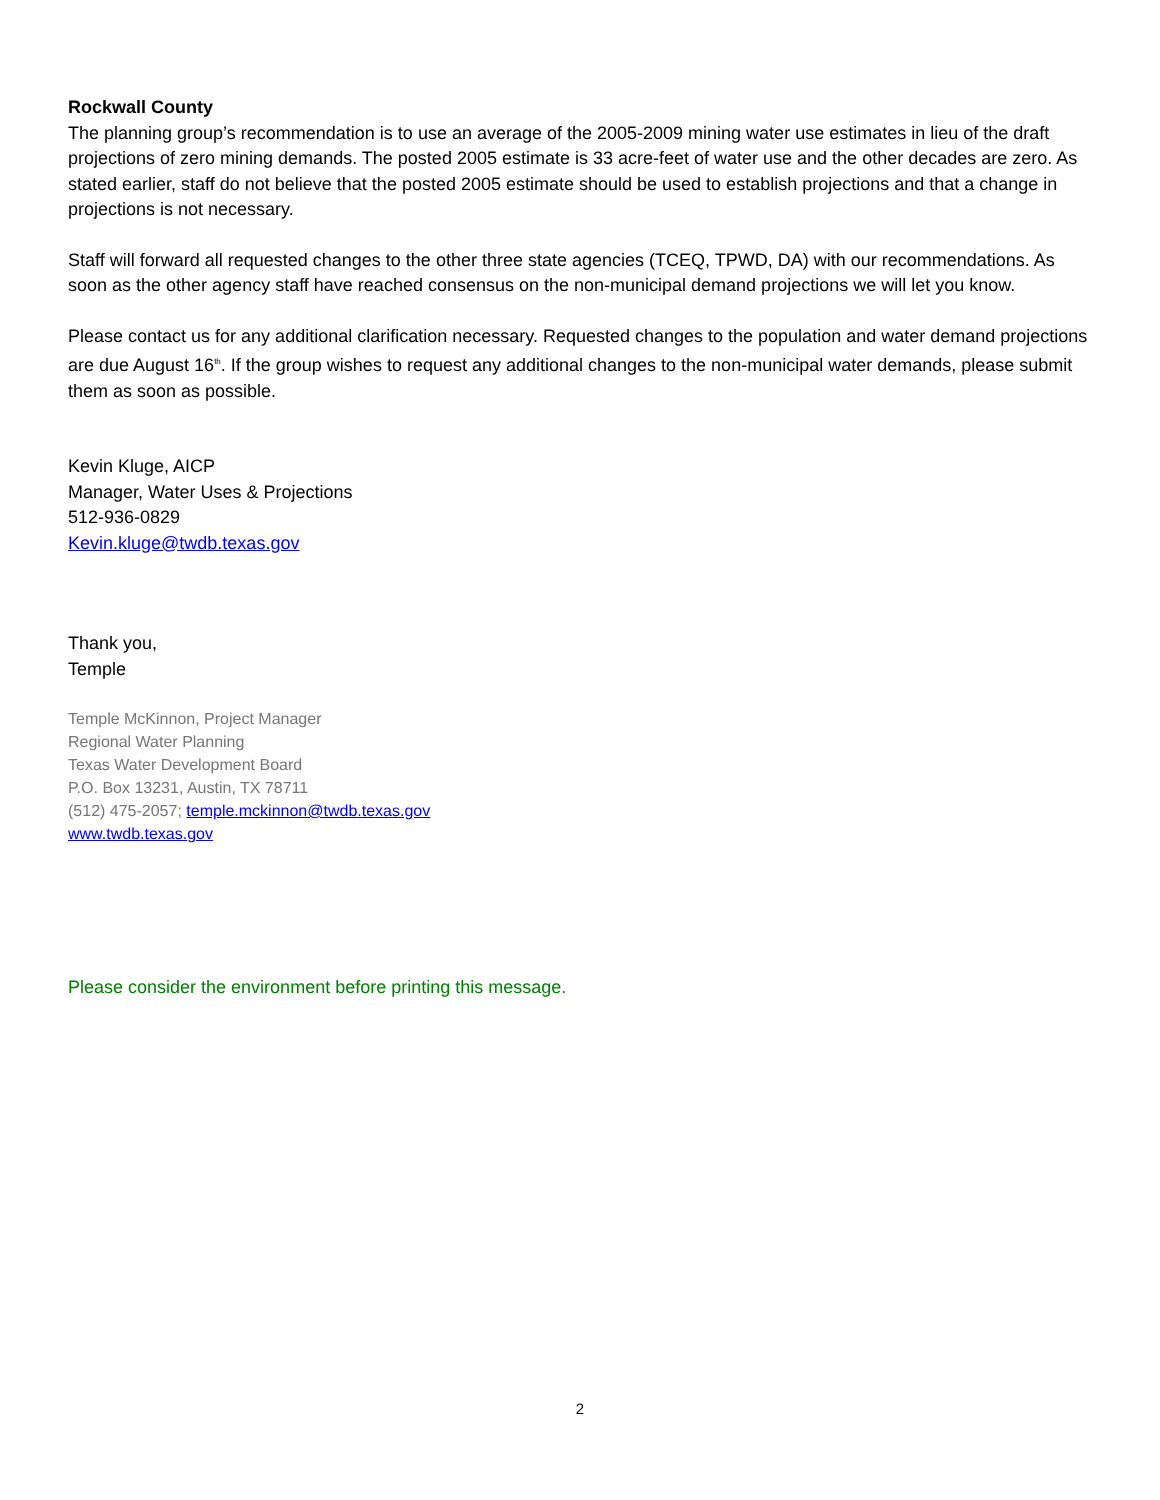Rockwall County
The planning group’s recommendation is to use an average of the 2005-2009 mining water use estimates in lieu of the draft projections of zero mining demands. The posted 2005 estimate is 33 acre-feet of water use and the other decades are zero. As stated earlier, staff do not believe that the posted 2005 estimate should be used to establish projections and that a change in projections is not necessary.
Staff will forward all requested changes to the other three state agencies (TCEQ, TPWD, DA) with our recommendations. As soon as the other agency staff have reached consensus on the non-municipal demand projections we will let you know.
Please contact us for any additional clarification necessary. Requested changes to the population and water demand projections are due August 16<sup>th</sup>. If the group wishes to request any additional changes to the non-municipal water demands, please submit them as soon as possible.
Kevin Kluge, AICP
Manager, Water Uses & Projections
512-936-0829
Kevin.kluge@twdb.texas.gov
Thank you,
Temple
Temple McKinnon, Project Manager
Regional Water Planning
Texas Water Development Board
P.O. Box 13231, Austin, TX 78711
(512) 475-2057; temple.mckinnon@twdb.texas.gov
www.twdb.texas.gov
Please consider the environment before printing this message.
2